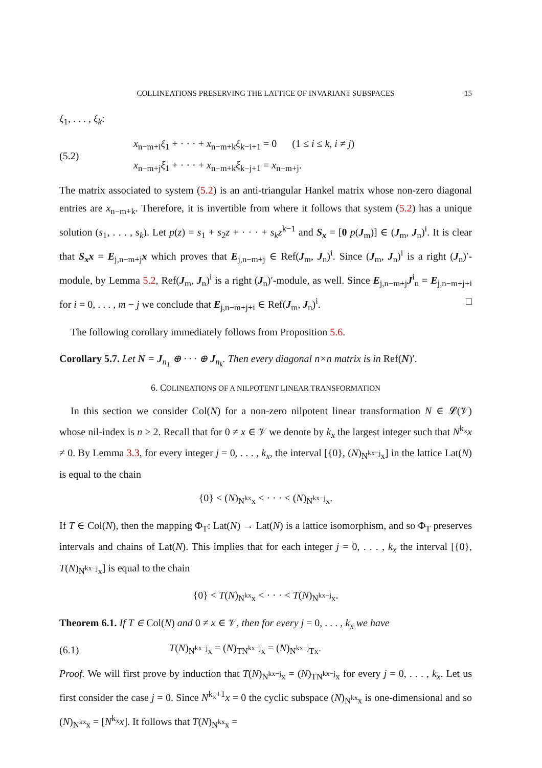COLLINEATIONS PRESERVING THE LATTICE OF INVARIANT SUBSPACES 15
ξ<sub>1</sub>, . . . , ξ<sub>k</sub>:
(5.2)
x<sub>n−m+i</sub>ξ<sub>1</sub> + · · · + x<sub>n−m+k</sub>ξ<sub>k−i+1</sub> = 0 (1 ≤ i ≤ k, i ≠ j)
x<sub>n−m+j</sub>ξ<sub>1</sub> + · · · + x<sub>n−m+k</sub>ξ<sub>k−j+1</sub> = x<sub>n−m+j</sub>.
The matrix associated to system (5.2) is an anti-triangular Hankel matrix whose non-zero diagonal entries are x<sub>n−m+k</sub>. Therefore, it is invertible from where it follows that system (5.2) has a unique solution (s<sub>1</sub>, . . . , s<sub>k</sub>). Let p(z) = s<sub>1</sub> + s<sub>2</sub>z + · · · + s<sub>k</sub>z<sup>k−1</sup> and S<sub>x</sub> = [0 p(J<sub>m</sub>)] ∈ (J<sub>m</sub>, J<sub>n</sub>)<sup>i</sup>. It is clear that S<sub>x</sub>x = E<sub>j,n−m+j</sub>x which proves that E<sub>j,n−m+j</sub> ∈ Ref(J<sub>m</sub>, J<sub>n</sub>)<sup>i</sup>. Since (J<sub>m</sub>, J<sub>n</sub>)<sup>i</sup> is a right (J<sub>n</sub>)′-module, by Lemma 5.2, Ref(J<sub>m</sub>, J<sub>n</sub>)<sup>i</sup> is a right (J<sub>n</sub>)′-module, as well. Since E<sub>j,n−m+j</sub>J<sup>i</sup><sub>n</sub> = E<sub>j,n−m+j+i</sub> for i = 0, . . . , m − j we conclude that E<sub>j,n−m+j+i</sub> ∈ Ref(J<sub>m</sub>, J<sub>n</sub>)<sup>i</sup>. □
The following corollary immediately follows from Proposition 5.6.
Corollary 5.7. Let N = J<sub>n<sub>1</sub></sub> ⊕ · · · ⊕ J<sub>n<sub>k</sub></sub>. Then every diagonal n×n matrix is in Ref(N)′.
6. COLINEATIONS OF A NILPOTENT LINEAR TRANSFORMATION
In this section we consider Col(N) for a non-zero nilpotent linear transformation N ∈ 𝓛(𝒱) whose nil-index is n ≥ 2. Recall that for 0 ≠ x ∈ 𝒱 we denote by k<sub>x</sub> the largest integer such that N<sup>k<sub>x</sub></sup>x ≠ 0. By Lemma 3.3, for every integer j = 0, . . . , k<sub>x</sub>, the interval [{0}, (N)<sub>N<sup>kx−j</sup>x</sub>] in the lattice Lat(N) is equal to the chain
{0} < (N)<sub>N<sup>kx</sup>x</sub> < · · · < (N)<sub>N<sup>kx−j</sup>x</sub>.
If T ∈ Col(N), then the mapping Φ<sub>T</sub>: Lat(N) → Lat(N) is a lattice isomorphism, and so Φ<sub>T</sub> preserves intervals and chains of Lat(N). This implies that for each integer j = 0, . . . , k<sub>x</sub> the interval [{0}, T(N)<sub>N<sup>kx−j</sup>x</sub>] is equal to the chain
{0} < T(N)<sub>N<sup>kx</sup>x</sub> < · · · < T(N)<sub>N<sup>kx−j</sup>x</sub>.
Theorem 6.1. If T ∈ Col(N) and 0 ≠ x ∈ 𝒱, then for every j = 0, . . . , k<sub>x</sub> we have
(6.1)
T(N)<sub>N<sup>kx−j</sup>x</sub> = (N)<sub>TN<sup>kx−j</sup>x</sub> = (N)<sub>N<sup>kx−j</sup>Tx</sub>.
Proof. We will first prove by induction that T(N)<sub>N<sup>kx−j</sup>x</sub> = (N)<sub>TN<sup>kx−j</sup>x</sub> for every j = 0, . . . , k<sub>x</sub>. Let us first consider the case j = 0. Since N<sup>k<sub>x</sub>+1</sup>x = 0 the cyclic subspace (N)<sub>N<sup>kx</sup>x</sub> is one-dimensional and so (N)<sub>N<sup>kx</sup>x</sub> = [N<sup>k<sub>x</sub></sup>x]. It follows that T(N)<sub>N<sup>kx</sup>x</sub> =